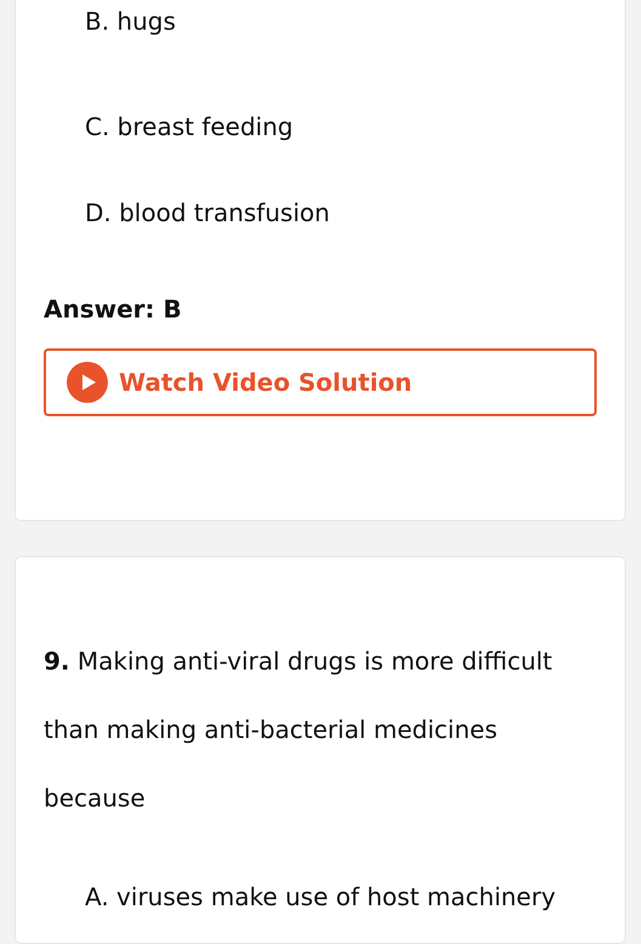B. hugs
C. breast feeding
D. blood transfusion
Answer: B
Watch Video Solution
9. Making anti-viral drugs is more difficult than making anti-bacterial medicines because
A. viruses make use of host machinery